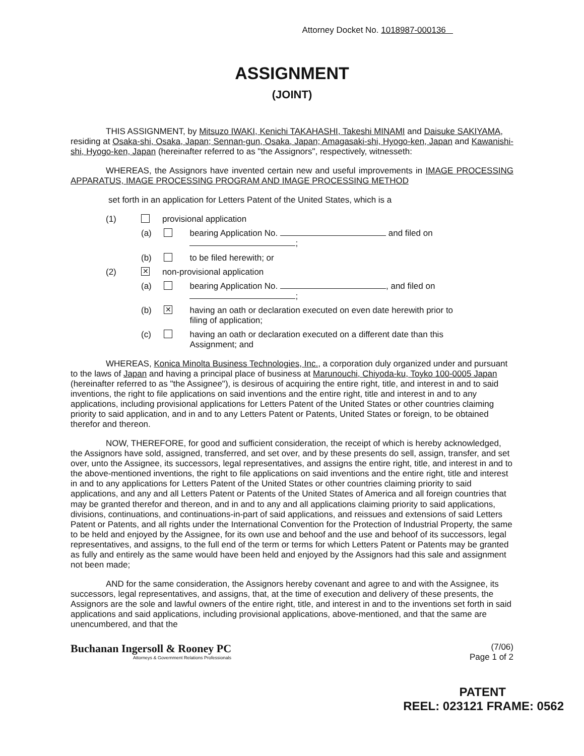Attorney Docket No. 1018987-000136
ASSIGNMENT
(JOINT)
THIS ASSIGNMENT, by Mitsuzo IWAKI, Kenichi TAKAHASHI, Takeshi MINAMI and Daisuke SAKIYAMA, residing at Osaka-shi, Osaka, Japan; Sennan-gun, Osaka, Japan; Amagasaki-shi, Hyogo-ken, Japan and Kawanishi-shi, Hyogo-ken, Japan (hereinafter referred to as "the Assignors", respectively, witnesseth:
WHEREAS, the Assignors have invented certain new and useful improvements in IMAGE PROCESSING APPARATUS, IMAGE PROCESSING PROGRAM AND IMAGE PROCESSING METHOD
set forth in an application for Letters Patent of the United States, which is a
(1) provisional application
(a) bearing Application No. and filed on
;
(b) to be filed herewith; or
(2) ✕ non-provisional application
(a) bearing Application No. , and filed on
;
(b) ✕ having an oath or declaration executed on even date herewith prior to
filing of application;
(c) having an oath or declaration executed on a different date than this
Assignment; and
WHEREAS, Konica Minolta Business Technologies, Inc., a corporation duly organized under and pursuant to the laws of Japan and having a principal place of business at Marunouchi, Chiyoda-ku, Toyko 100-0005 Japan (hereinafter referred to as "the Assignee"), is desirous of acquiring the entire right, title, and interest in and to said inventions, the right to file applications on said inventions and the entire right, title and interest in and to any applications, including provisional applications for Letters Patent of the United States or other countries claiming priority to said application, and in and to any Letters Patent or Patents, United States or foreign, to be obtained therefor and thereon.
NOW, THEREFORE, for good and sufficient consideration, the receipt of which is hereby acknowledged, the Assignors have sold, assigned, transferred, and set over, and by these presents do sell, assign, transfer, and set over, unto the Assignee, its successors, legal representatives, and assigns the entire right, title, and interest in and to the above-mentioned inventions, the right to file applications on said inventions and the entire right, title and interest in and to any applications for Letters Patent of the United States or other countries claiming priority to said applications, and any and all Letters Patent or Patents of the United States of America and all foreign countries that may be granted therefor and thereon, and in and to any and all applications claiming priority to said applications, divisions, continuations, and continuations-in-part of said applications, and reissues and extensions of said Letters Patent or Patents, and all rights under the International Convention for the Protection of Industrial Property, the same to be held and enjoyed by the Assignee, for its own use and behoof and the use and behoof of its successors, legal representatives, and assigns, to the full end of the term or terms for which Letters Patent or Patents may be granted as fully and entirely as the same would have been held and enjoyed by the Assignors had this sale and assignment not been made;
AND for the same consideration, the Assignors hereby covenant and agree to and with the Assignee, its successors, legal representatives, and assigns, that, at the time of execution and delivery of these presents, the Assignors are the sole and lawful owners of the entire right, title, and interest in and to the inventions set forth in said applications and said applications, including provisional applications, above-mentioned, and that the same are unencumbered, and that the
Buchanan Ingersoll & Rooney PC
Attorneys & Government Relations Professionals
(7/06)
Page 1 of 2
PATENT
REEL: 023121 FRAME: 0562